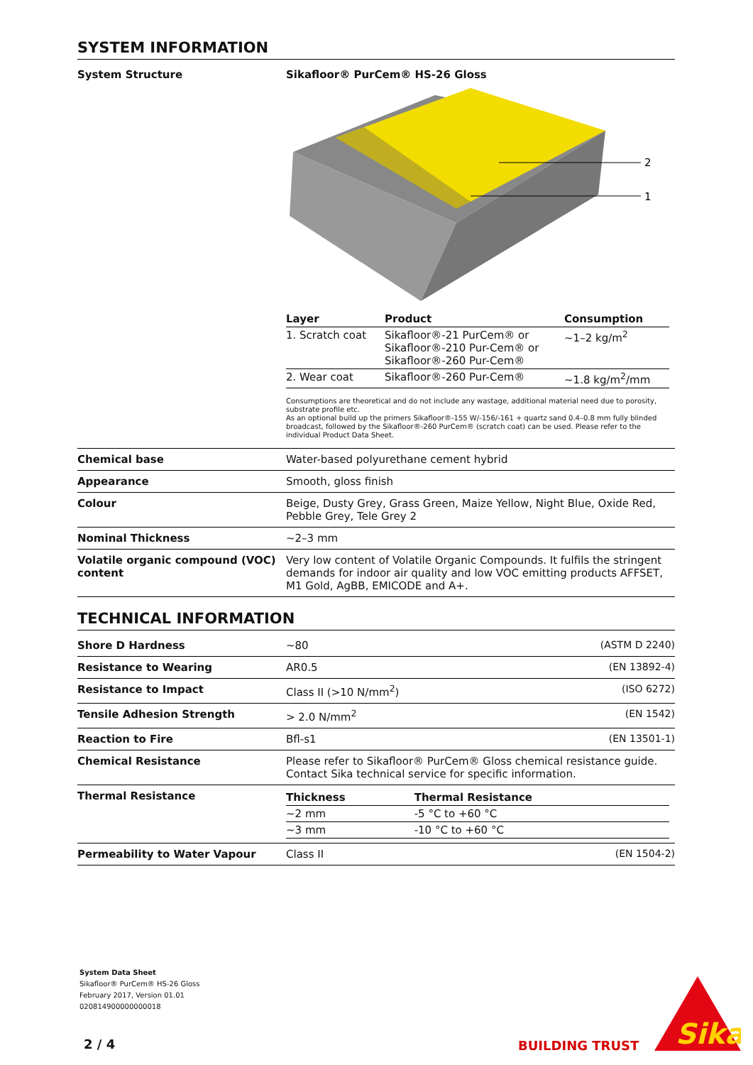SYSTEM INFORMATION
| System Structure | Sikafloor® PurCem® HS-26 Gloss 2 1 / Layer / Product / Consumption / / --- / --- / --- / / 1. Scratch coat / Sikafloor®-21 PurCem® or Sikafloor®-210 Pur-Cem® or Sikafloor®-260 Pur-Cem® / ~1–2 kg/m<sup>2</sup> / / 2. Wear coat / Sikafloor®-260 Pur-Cem® / ~1.8 kg/m<sup>2</sup>/mm / Consumptions are theoretical and do not include any wastage, additional material need due to porosity, substrate profile etc. As an optional build up the primers Sikafloor®-155 W/-156/-161 + quartz sand 0.4–0.8 mm fully blinded broadcast, followed by the Sikafloor®-260 PurCem® (scratch coat) can be used. Please refer to the individual Product Data Sheet. |
| Chemical base | Water-based polyurethane cement hybrid |
| Appearance | Smooth, gloss finish |
| Colour | Beige, Dusty Grey, Grass Green, Maize Yellow, Night Blue, Oxide Red, Pebble Grey, Tele Grey 2 |
| Nominal Thickness | ~2–3 mm |
| Volatile organic compound (VOC) content | Very low content of Volatile Organic Compounds. It fulfils the stringent demands for indoor air quality and low VOC emitting products AFFSET, M1 Gold, AgBB, EMICODE and A+. |
TECHNICAL INFORMATION
| Shore D Hardness | ~80 | (ASTM D 2240) |
| Resistance to Wearing | AR0.5 | (EN 13892-4) |
| Resistance to Impact | Class II (>10 N/mm<sup>2</sup>) | (ISO 6272) |
| Tensile Adhesion Strength | > 2.0 N/mm<sup>2</sup> | (EN 1542) |
| Reaction to Fire | Bfl-s1 | (EN 13501-1) |
| Chemical Resistance | Please refer to Sikafloor® PurCem® Gloss chemical resistance guide. Contact Sika technical service for specific information. | |
| Thermal Resistance | / Thickness / Thermal Resistance / / --- / --- / / ~2 mm / -5 °C to +60 °C / / ~3 mm / -10 °C to +60 °C / | |
| Permeability to Water Vapour | Class II | (EN 1504-2) |
System Data Sheet
Sikafloor® PurCem® HS-26 Gloss
February 2017, Version 01.01
020814900000000018
2 / 4 BUILDING TRUST
Sika